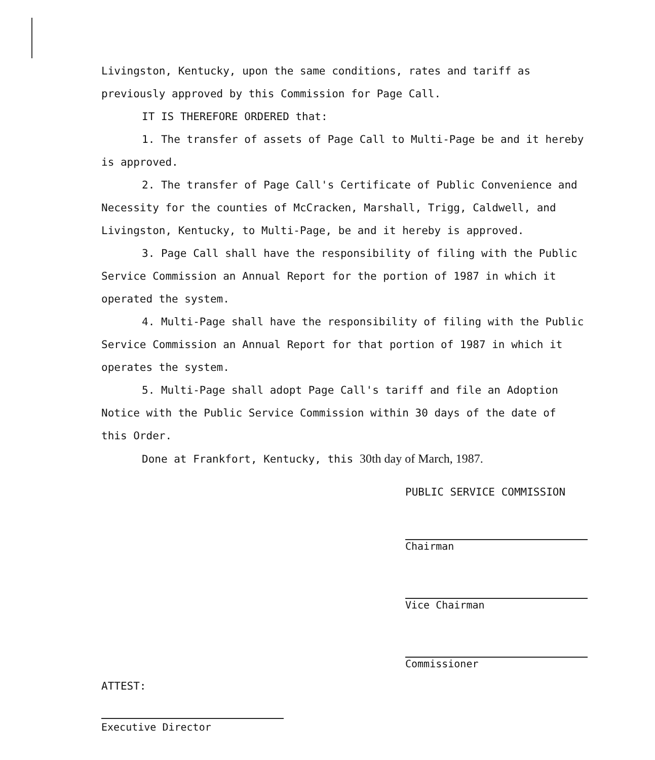Livingston, Kentucky, upon the same conditions, rates and tariff as previously approved by this Commission for Page Call.
IT IS THEREFORE ORDERED that:
1. The transfer of assets of Page Call to Multi-Page be and it hereby is approved.
2. The transfer of Page Call's Certificate of Public Convenience and Necessity for the counties of McCracken, Marshall, Trigg, Caldwell, and Livingston, Kentucky, to Multi-Page, be and it hereby is approved.
3. Page Call shall have the responsibility of filing with the Public Service Commission an Annual Report for the portion of 1987 in which it operated the system.
4. Multi-Page shall have the responsibility of filing with the Public Service Commission an Annual Report for that portion of 1987 in which it operates the system.
5. Multi-Page shall adopt Page Call's tariff and file an Adoption Notice with the Public Service Commission within 30 days of the date of this Order.
Done at Frankfort, Kentucky, this 30th day of March, 1987.
PUBLIC SERVICE COMMISSION
Chairman
Vice Chairman
Commissioner
ATTEST:
Executive Director